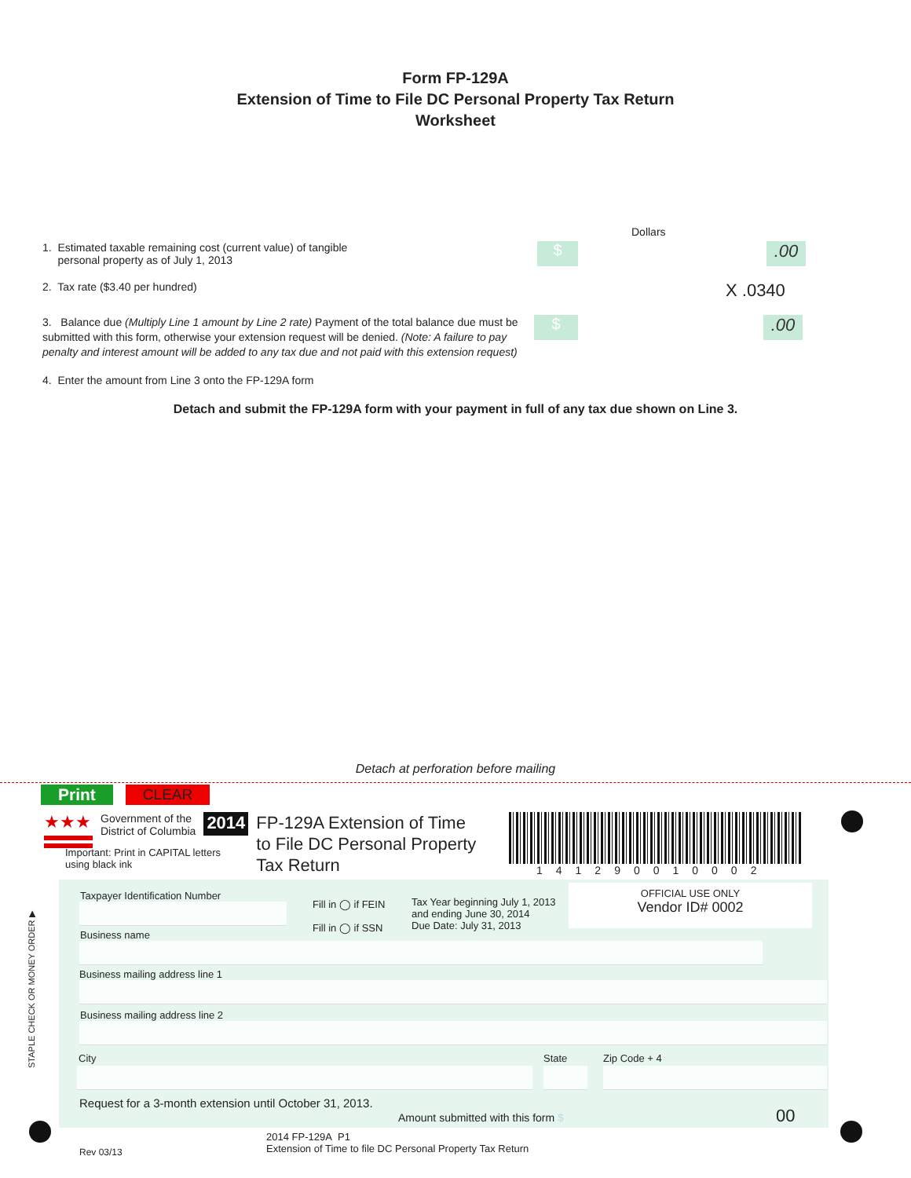Form FP-129A
Extension of Time to File DC Personal Property Tax Return
Worksheet
Dollars
1. Estimated taxable remaining cost (current value) of tangible
personal property as of July 1, 2013
$
.00
2. Tax rate ($3.40 per hundred)
X .0340
3. Balance due (Multiply Line 1 amount by Line 2 rate) Payment of the total balance due must be submitted with this form, otherwise your extension request will be denied. (Note: A failure to pay penalty and interest amount will be added to any tax due and not paid with this extension request)
$ .00
4. Enter the amount from Line 3 onto the FP-129A form
Detach and submit the FP-129A form with your payment in full of any tax due shown on Line 3.
Detach at perforation before mailing
Print CLEAR
★★★
Government of the
District of Columbia
2014
FP-129A Extension of Time
to File DC Personal Property
Tax Return
Important: Print in CAPITAL letters
using black ink
141290010002
Taxpayer Identification Number
Fill in ◯ if FEIN
Fill in ◯ if SSN
Tax Year beginning July 1, 2013
and ending June 30, 2014
Due Date: July 31, 2013
OFFICIAL USE ONLY
Vendor ID# 0002
Business name
Business mailing address line 1
Business mailing address line 2
City State Zip Code + 4
Request for a 3-month extension until October 31, 2013.
Amount submitted with this form $
00
STAPLE CHECK OR MONEY ORDER ▶
Rev 03/13
2014 FP-129A P1
Extension of Time to file DC Personal Property Tax Return